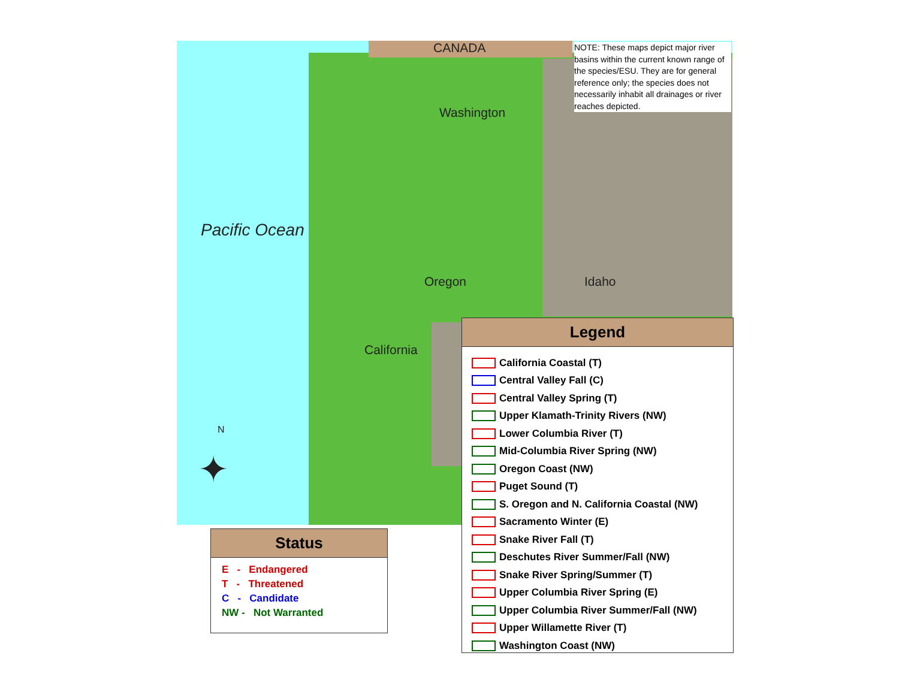CANADA
Washington
Oregon Idaho
California
Pacific Ocean
N
✦
NOTE: These maps depict major river basins within the current known range of the species/ESU. They are for general reference only; the species does not necessarily inhabit all drainages or river reaches depicted.
Legend
California Coastal (T)
Central Valley Fall (C)
Central Valley Spring (T)
Upper Klamath-Trinity Rivers (NW)
Lower Columbia River (T)
Mid-Columbia River Spring (NW)
Oregon Coast (NW)
Puget Sound (T)
S. Oregon and N. California Coastal (NW)
Sacramento Winter (E)
Snake River Fall (T)
Deschutes River Summer/Fall (NW)
Snake River Spring/Summer (T)
Upper Columbia River Spring (E)
Upper Columbia River Summer/Fall (NW)
Upper Willamette River (T)
Washington Coast (NW)
Status
E - Endangered
T - Threatened
C - Candidate
NW - Not Warranted